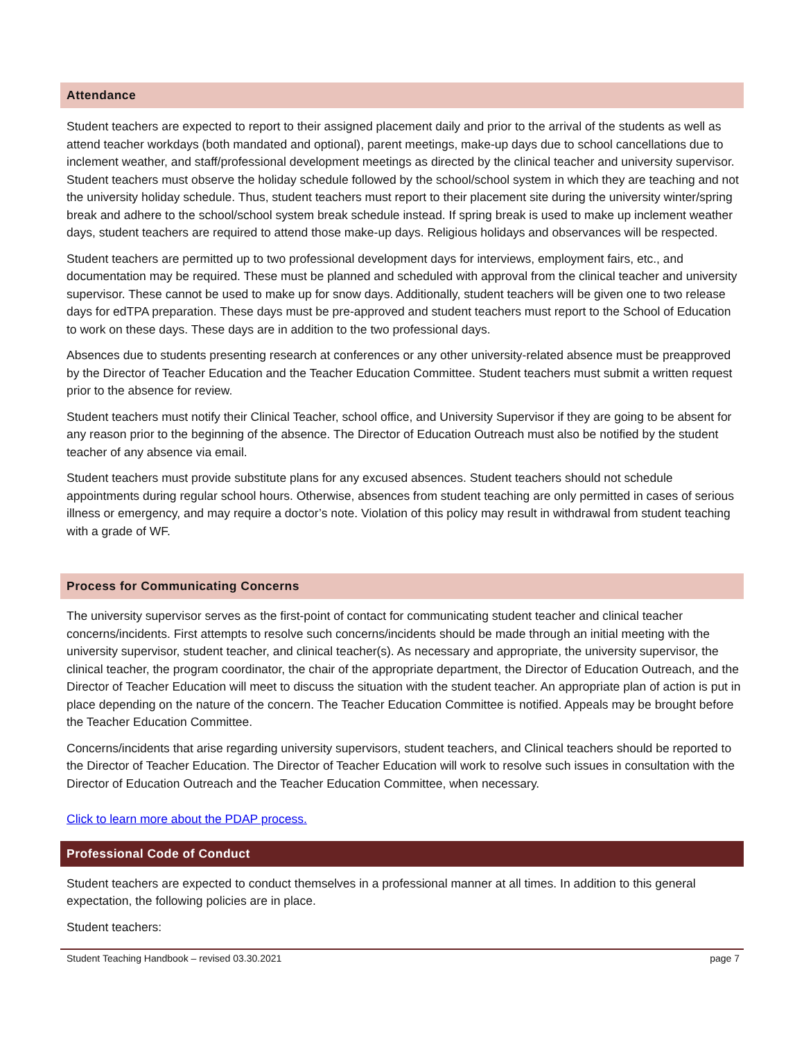Attendance
Student teachers are expected to report to their assigned placement daily and prior to the arrival of the students as well as attend teacher workdays (both mandated and optional), parent meetings, make-up days due to school cancellations due to inclement weather, and staff/professional development meetings as directed by the clinical teacher and university supervisor. Student teachers must observe the holiday schedule followed by the school/school system in which they are teaching and not the university holiday schedule. Thus, student teachers must report to their placement site during the university winter/spring break and adhere to the school/school system break schedule instead. If spring break is used to make up inclement weather days, student teachers are required to attend those make-up days. Religious holidays and observances will be respected.
Student teachers are permitted up to two professional development days for interviews, employment fairs, etc., and documentation may be required. These must be planned and scheduled with approval from the clinical teacher and university supervisor. These cannot be used to make up for snow days. Additionally, student teachers will be given one to two release days for edTPA preparation. These days must be pre-approved and student teachers must report to the School of Education to work on these days. These days are in addition to the two professional days.
Absences due to students presenting research at conferences or any other university-related absence must be preapproved by the Director of Teacher Education and the Teacher Education Committee. Student teachers must submit a written request prior to the absence for review.
Student teachers must notify their Clinical Teacher, school office, and University Supervisor if they are going to be absent for any reason prior to the beginning of the absence. The Director of Education Outreach must also be notified by the student teacher of any absence via email.
Student teachers must provide substitute plans for any excused absences. Student teachers should not schedule appointments during regular school hours. Otherwise, absences from student teaching are only permitted in cases of serious illness or emergency, and may require a doctor’s note. Violation of this policy may result in withdrawal from student teaching with a grade of WF.
Process for Communicating Concerns
The university supervisor serves as the first-point of contact for communicating student teacher and clinical teacher concerns/incidents. First attempts to resolve such concerns/incidents should be made through an initial meeting with the university supervisor, student teacher, and clinical teacher(s). As necessary and appropriate, the university supervisor, the clinical teacher, the program coordinator, the chair of the appropriate department, the Director of Education Outreach, and the Director of Teacher Education will meet to discuss the situation with the student teacher. An appropriate plan of action is put in place depending on the nature of the concern. The Teacher Education Committee is notified. Appeals may be brought before the Teacher Education Committee.
Concerns/incidents that arise regarding university supervisors, student teachers, and Clinical teachers should be reported to the Director of Teacher Education. The Director of Teacher Education will work to resolve such issues in consultation with the Director of Education Outreach and the Teacher Education Committee, when necessary.
Click to learn more about the PDAP process.
Professional Code of Conduct
Student teachers are expected to conduct themselves in a professional manner at all times. In addition to this general expectation, the following policies are in place.
Student teachers:
Student Teaching Handbook – revised 03.30.2021 page 7